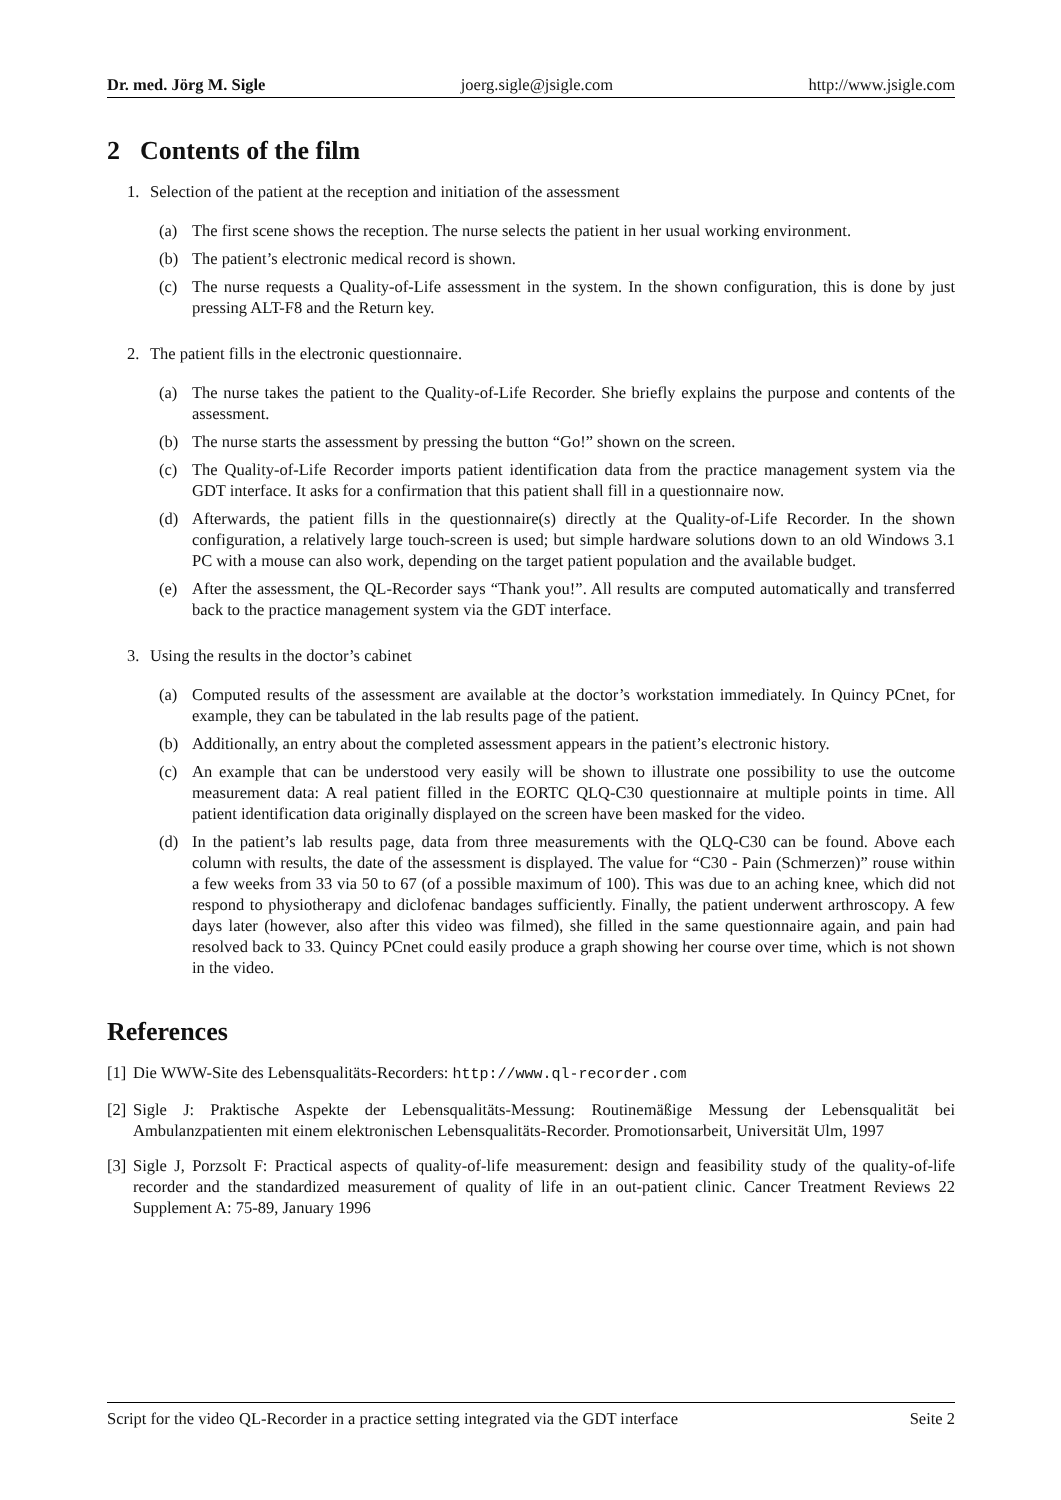Dr. med. Jörg M. Sigle joerg.sigle@jsigle.com http://www.jsigle.com
2 Contents of the film
1. Selection of the patient at the reception and initiation of the assessment
(a) The first scene shows the reception. The nurse selects the patient in her usual working environment.
(b) The patient’s electronic medical record is shown.
(c) The nurse requests a Quality-of-Life assessment in the system. In the shown configuration, this is done by just pressing ALT-F8 and the Return key.
2. The patient fills in the electronic questionnaire.
(a) The nurse takes the patient to the Quality-of-Life Recorder. She briefly explains the purpose and contents of the assessment.
(b) The nurse starts the assessment by pressing the button “Go!” shown on the screen.
(c) The Quality-of-Life Recorder imports patient identification data from the practice management system via the GDT interface. It asks for a confirmation that this patient shall fill in a questionnaire now.
(d) Afterwards, the patient fills in the questionnaire(s) directly at the Quality-of-Life Recorder. In the shown configuration, a relatively large touch-screen is used; but simple hardware solutions down to an old Windows 3.1 PC with a mouse can also work, depending on the target patient population and the available budget.
(e) After the assessment, the QL-Recorder says “Thank you!”. All results are computed automatically and transferred back to the practice management system via the GDT interface.
3. Using the results in the doctor’s cabinet
(a) Computed results of the assessment are available at the doctor’s workstation immediately. In Quincy PCnet, for example, they can be tabulated in the lab results page of the patient.
(b) Additionally, an entry about the completed assessment appears in the patient’s electronic history.
(c) An example that can be understood very easily will be shown to illustrate one possibility to use the outcome measurement data: A real patient filled in the EORTC QLQ-C30 questionnaire at multiple points in time. All patient identification data originally displayed on the screen have been masked for the video.
(d) In the patient’s lab results page, data from three measurements with the QLQ-C30 can be found. Above each column with results, the date of the assessment is displayed. The value for “C30 - Pain (Schmerzen)” rouse within a few weeks from 33 via 50 to 67 (of a possible maximum of 100). This was due to an aching knee, which did not respond to physiotherapy and diclofenac bandages sufficiently. Finally, the patient underwent arthroscopy. A few days later (however, also after this video was filmed), she filled in the same questionnaire again, and pain had resolved back to 33. Quincy PCnet could easily produce a graph showing her course over time, which is not shown in the video.
References
[1]
Die WWW-Site des Lebensqualitäts-Recorders: http://www.ql-recorder.com
[2]
Sigle J: Praktische Aspekte der Lebensqualitäts-Messung: Routinemäßige Messung der Lebensqualität bei Ambulanzpatienten mit einem elektronischen Lebensqualitäts-Recorder. Promotionsarbeit, Universität Ulm, 1997
[3]
Sigle J, Porzsolt F: Practical aspects of quality-of-life measurement: design and feasibility study of the quality-of-life recorder and the standardized measurement of quality of life in an out-patient clinic. Cancer Treatment Reviews 22 Supplement A: 75-89, January 1996
Script for the video QL-Recorder in a practice setting integrated via the GDT interface Seite 2